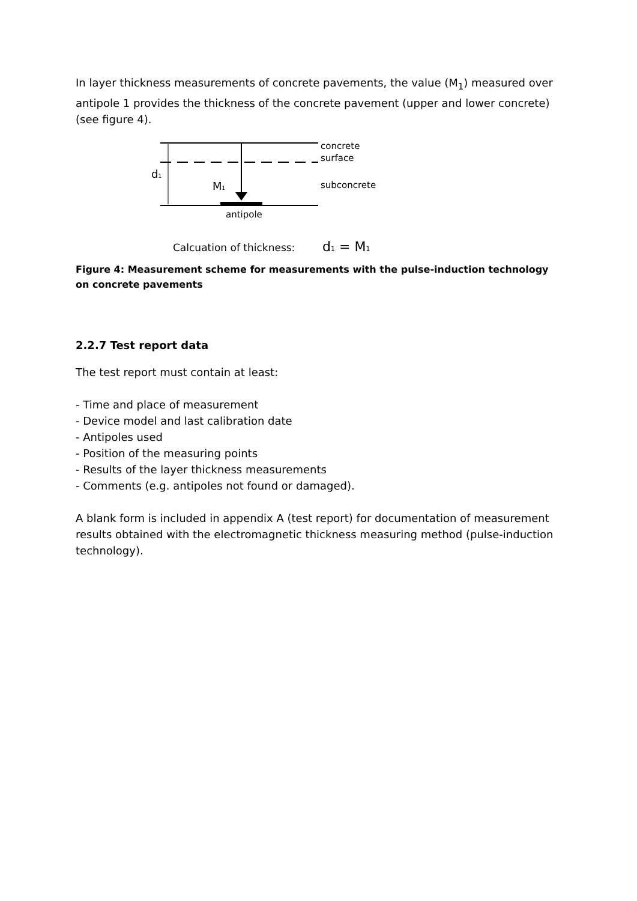In layer thickness measurements of concrete pavements, the value (M<sub>1</sub>) measured over antipole 1 provides the thickness of the concrete pavement (upper and lower concrete) (see figure 4).
d1
M1
concrete
surface
subconcrete
antipole
Calcuation of thickness:
d1 = M1
Figure 4: Measurement scheme for measurements with the pulse-induction technology on concrete pavements
2.2.7 Test report data
The test report must contain at least:
- Time and place of measurement
- Device model and last calibration date
- Antipoles used
- Position of the measuring points
- Results of the layer thickness measurements
- Comments (e.g. antipoles not found or damaged).
A blank form is included in appendix A (test report) for documentation of measurement results obtained with the electromagnetic thickness measuring method (pulse-induction technology).